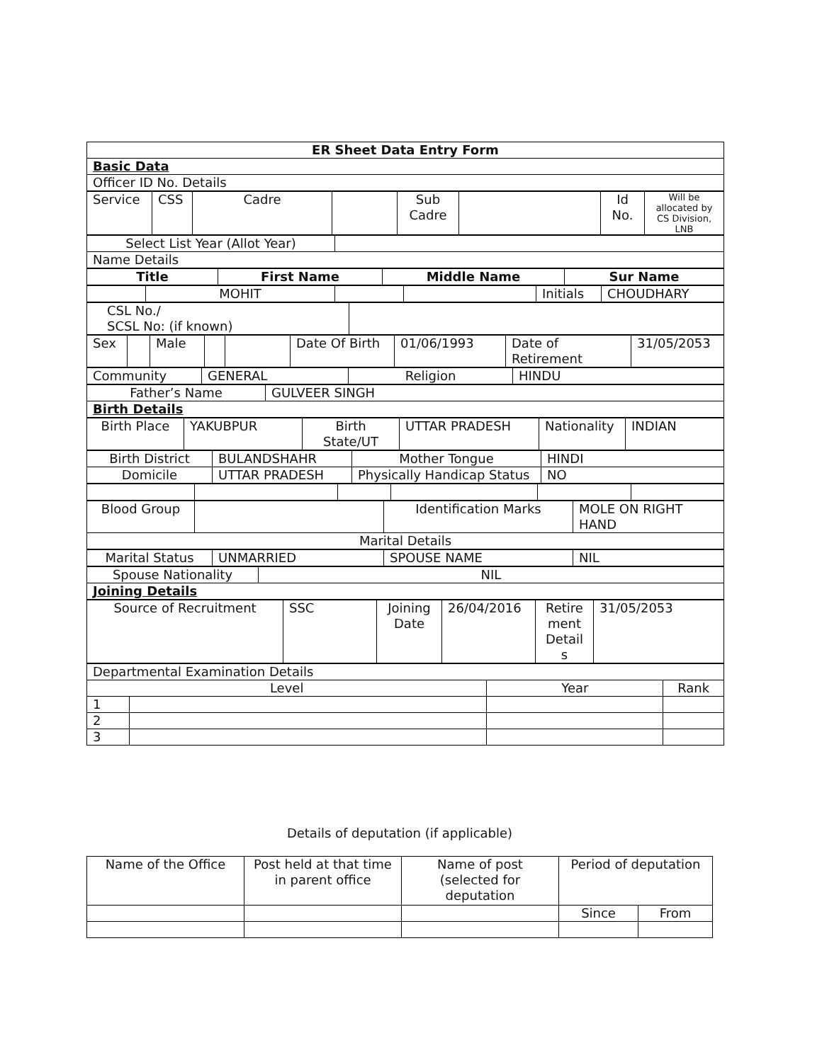| ER Sheet Data Entry Form |
| Basic Data |
| Officer ID No. Details |
| Service | CSS | Cadre | | Sub Cadre | | Id No. | Will be allocated by CS Division, LNB |
| Select List Year (Allot Year) | |
| Name Details | |
| Title | First Name | Middle Name | Sur Name |
| | MOHIT | | | Initials | CHOUDHARY |
| CSL No./ SCSL No: (if known) | |
| Sex | | Male | | | Date Of Birth | 01/06/1993 | Date of Retirement | 31/05/2053 |
| Community | GENERAL | Religion | HINDU |
| Father’s Name | GULVEER SINGH |
| Birth Details | |
| Birth Place | YAKUBPUR | Birth State/UT | UTTAR PRADESH | Nationality | INDIAN |
| Birth District | BULANDSHAHR | Mother Tongue | HINDI |
| Domicile | UTTAR PRADESH | Physically Handicap Status | NO |
| Blood Group | | Identification Marks | MOLE ON RIGHT HAND |
| Marital Details | | | |
| Marital Status | UNMARRIED | SPOUSE NAME | NIL |
| Spouse Nationality | NIL |
| Joining Details | |
| Source of Recruitment | SSC | Joining Date | 26/04/2016 | Retire ment Detail s | 31/05/2053 |
| Departmental Examination Details | | | |
| Level | | Year | Rank |
| 1 | | | |
| 2 | | | |
| 3 | | | |
Details of deputation (if applicable)
| Name of the Office | Post held at that time in parent office | Name of post (selected for deputation | Period of deputation | |
| | | | Since | From |